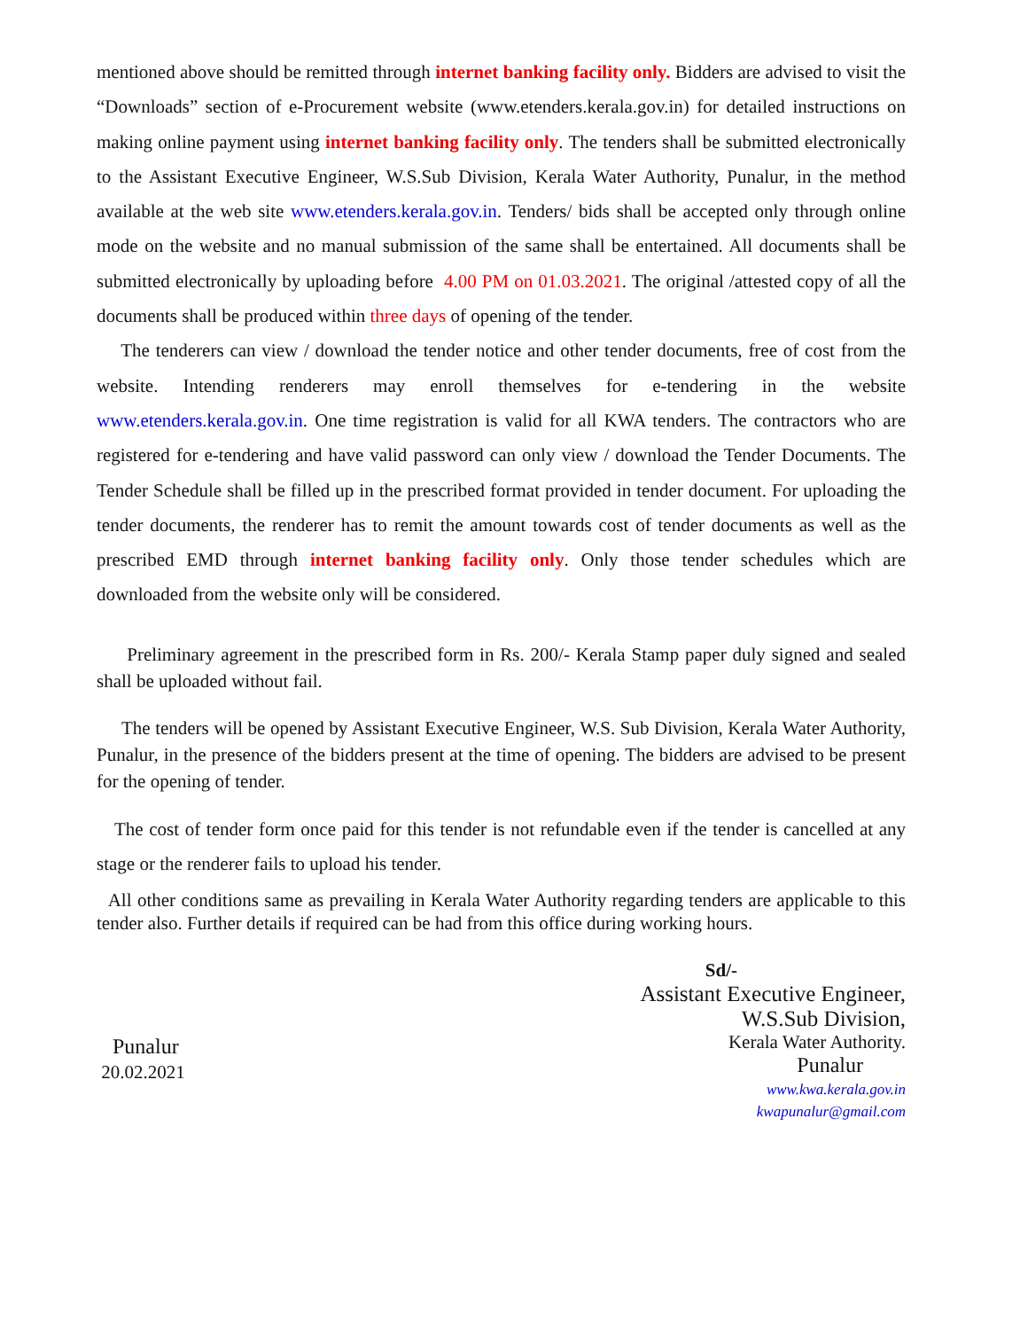mentioned above should be remitted through internet banking facility only. Bidders are advised to visit the “Downloads” section of e-Procurement website (www.etenders.kerala.gov.in) for detailed instructions on making online payment using internet banking facility only. The tenders shall be submitted electronically to the Assistant Executive Engineer, W.S.Sub Division, Kerala Water Authority, Punalur, in the method available at the web site www.etenders.kerala.gov.in. Tenders/ bids shall be accepted only through online mode on the website and no manual submission of the same shall be entertained. All documents shall be submitted electronically by uploading before 4.00 PM on 01.03.2021. The original /attested copy of all the documents shall be produced within three days of opening of the tender.
The tenderers can view / download the tender notice and other tender documents, free of cost from the website. Intending renderers may enroll themselves for e-tendering in the website www.etenders.kerala.gov.in. One time registration is valid for all KWA tenders. The contractors who are registered for e-tendering and have valid password can only view / download the Tender Documents. The Tender Schedule shall be filled up in the prescribed format provided in tender document. For uploading the tender documents, the renderer has to remit the amount towards cost of tender documents as well as the prescribed EMD through internet banking facility only. Only those tender schedules which are downloaded from the website only will be considered.
Preliminary agreement in the prescribed form in Rs. 200/- Kerala Stamp paper duly signed and sealed shall be uploaded without fail.
The tenders will be opened by Assistant Executive Engineer, W.S. Sub Division, Kerala Water Authority, Punalur, in the presence of the bidders present at the time of opening. The bidders are advised to be present for the opening of tender.
The cost of tender form once paid for this tender is not refundable even if the tender is cancelled at any stage or the renderer fails to upload his tender.
All other conditions same as prevailing in Kerala Water Authority regarding tenders are applicable to this tender also. Further details if required can be had from this office during working hours.
Punalur
20.02.2021
Sd/-
Assistant Executive Engineer,
W.S.Sub Division,
Kerala Water Authority.
Punalur
www.kwa.kerala.gov.in
kwapunalur@gmail.com